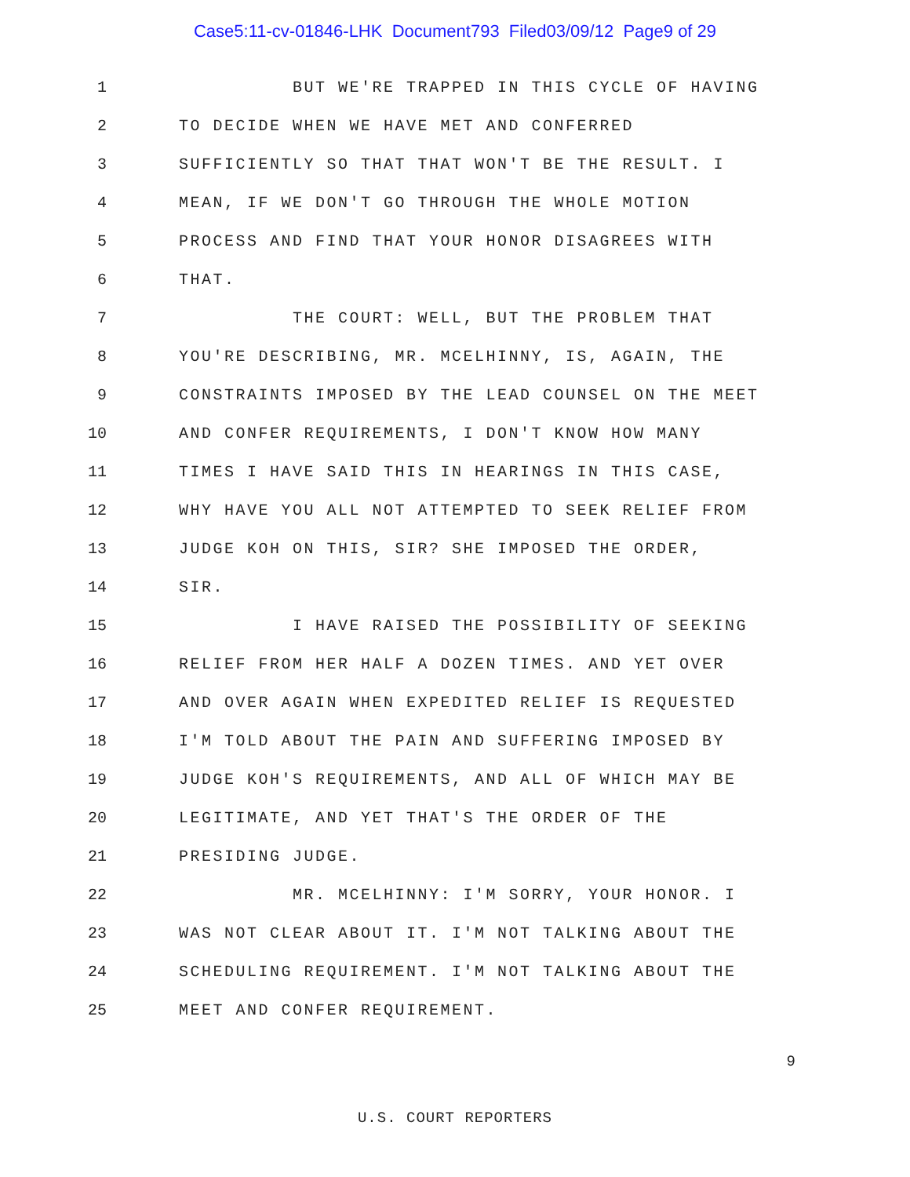Case5:11-cv-01846-LHK Document793 Filed03/09/12 Page9 of 29
1 BUT WE'RE TRAPPED IN THIS CYCLE OF HAVING
2 TO DECIDE WHEN WE HAVE MET AND CONFERRED
3 SUFFICIENTLY SO THAT THAT WON'T BE THE RESULT. I
4 MEAN, IF WE DON'T GO THROUGH THE WHOLE MOTION
5 PROCESS AND FIND THAT YOUR HONOR DISAGREES WITH
6 THAT.
7 THE COURT: WELL, BUT THE PROBLEM THAT
8 YOU'RE DESCRIBING, MR. MCELHINNY, IS, AGAIN, THE
9 CONSTRAINTS IMPOSED BY THE LEAD COUNSEL ON THE MEET
10 AND CONFER REQUIREMENTS, I DON'T KNOW HOW MANY
11 TIMES I HAVE SAID THIS IN HEARINGS IN THIS CASE,
12 WHY HAVE YOU ALL NOT ATTEMPTED TO SEEK RELIEF FROM
13 JUDGE KOH ON THIS, SIR? SHE IMPOSED THE ORDER,
14 SIR.
15 I HAVE RAISED THE POSSIBILITY OF SEEKING
16 RELIEF FROM HER HALF A DOZEN TIMES. AND YET OVER
17 AND OVER AGAIN WHEN EXPEDITED RELIEF IS REQUESTED
18 I'M TOLD ABOUT THE PAIN AND SUFFERING IMPOSED BY
19 JUDGE KOH'S REQUIREMENTS, AND ALL OF WHICH MAY BE
20 LEGITIMATE, AND YET THAT'S THE ORDER OF THE
21 PRESIDING JUDGE.
22 MR. MCELHINNY: I'M SORRY, YOUR HONOR. I
23 WAS NOT CLEAR ABOUT IT. I'M NOT TALKING ABOUT THE
24 SCHEDULING REQUIREMENT. I'M NOT TALKING ABOUT THE
25 MEET AND CONFER REQUIREMENT.
9
U.S. COURT REPORTERS